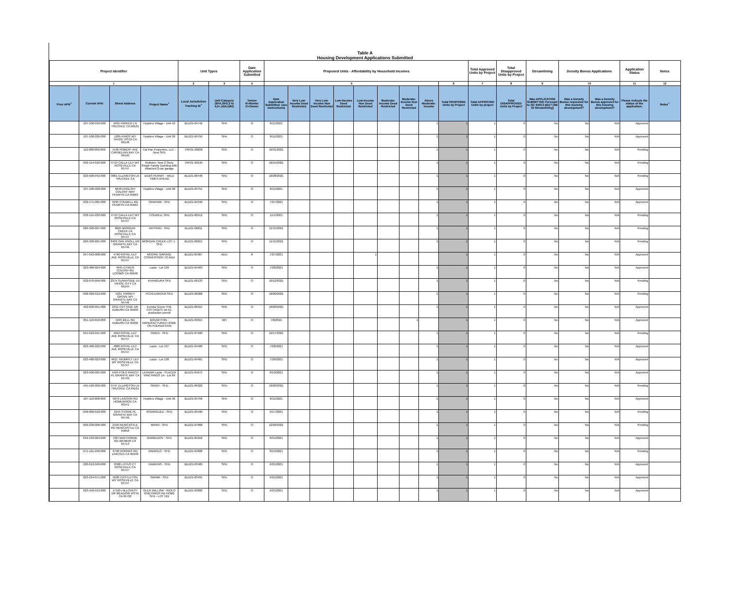Table A
Housing Development Applications Submitted
| Project Identifier | | | | Unit Types | | Date Application Submitted | Proposed Units - Affordability by Household Incomes | | | | | | | | | Total Approved Units by Project | Total Disapproved Units by Project | Streamlining | Density Bonus Applications | | Application Status | Notes |
| --- | --- | --- | --- | --- | --- | --- | --- | --- | --- | --- | --- | --- | --- | --- | --- | --- | --- | --- | --- | --- | --- | --- |
| 1 | | | | 2 | 3 | 4 | 5 | | | | | | | | 6 | 7 | 8 | 9 | 10 | | 11 | 12 |
| Prior APN<sup>+</sup> | Current APN | Street Address | Project Name<sup>+</sup> | Local Jurisdiction Tracking ID<sup>+</sup> | Unit Category (SFA,SFD,2 to 4,5+,ADU,MH) | Tenure R=Renter O=Owner | Date Application Submitted- (see instructions) | Very Low-Income Deed Restricted | Very Low-Income Non Deed Restricted | Low-Income Deed Restricted | Low-Income Non Deed Restricted | Moderate-Income Deed Restricted | Moderate-Income Non Deed Restricted | Above Moderate-Income | Total PROPOSED Units by Project | Total APPROVED Units by project | Total DISAPPROVED Units by Project | Was APPLICATION SUBMITTED Pursuant to GC 65913.4(b)? (SB 35 Streamlining) | Was a Density Bonus requested for this housing development? | Was a Density Bonus approved for this housing development? | Please indicate the status of the application. | Notes<sup>+</sup> |
| | 107-100-016-000 | 9495 PARKER LN TRUCKEE CA 96161 | Hopkins Village - Unit 16 | BLD21-04742 | SFA | O | 8/11/2021 | | | | | | | 1 | 1 | 1 | 0 | No | No | N/A | Approved | |
| | 107-100-026-000 | 1285 KINGS WY TAHOE VISTA CA 96148 | Hopkins Village - Unit 26 | BLD21-04750 | SFA | O | 8/11/2021 | | | | | | | 1 | 1 | 1 | 0 | No | No | N/A | Approved | |
| | 112-280-009-000 | 4136 ROBERT AVE CARNELIAN BAY CA 96140 | Cal Pac Properties, LLC - New SFD | TRP21-90206 | SFD | O | 10/31/2021 | | | | | | | 1 | 1 | 1 | 0 | No | No | N/A | Pending | |
| | 092-154-010-000 | 4710 CALLA LILY WY ROSEVILLE CA 95747 | Rollston- New 2 Story Single Family Dwelling with Attached 2-car garage | TRP21-90195 | SFD | O | 10/15/2021 | | | | | | | 1 | 1 | 1 | 0 | No | No | N/A | Pending | |
| | 023-500-042-000 | 9801 ELLINGTON LN TRUCKEE CA | DEBS PERMIT - WILD TIMES AHEAD | BLD21-06448 | SFD | O | 10/28/2021 | | | | | | | 1 | 1 | 1 | 0 | No | No | N/A | Pending | |
| | 107-100-028-000 | 6640 ENGLISH COLONY WAY PENRYN CA 95663 | Hopkins Village - Unit 28 | BLD21-04751 | SFA | O | 8/11/2021 | | | | | | | 1 | 1 | 1 | 0 | No | No | N/A | Approved | |
| | 032-171-065-000 | 5995 COLWELL RD PENRYN CA 95663 | GRAHAM - SFD | BLD21-04340 | SFD | O | 7/27/2021 | | | | | | | 1 | 1 | 1 | 0 | No | No | N/A | Approved | |
| | 032-191-032-000 | 4710 CALLA LILY WY ROSEVILLE CA 95747 | COLWELL SFD | BLD21-06512 | SFD | O | 11/1/2021 | | | | | | | 1 | 1 | 1 | 0 | No | No | N/A | Pending | |
| | 029-390-007-000 | 8665 MORGAN CREEK LN ROSEVILLE CA 95747 | ARTISAN - SFD | BLD21-06811 | SFD | O | 11/15/2021 | | | | | | | 1 | 1 | 1 | 0 | No | No | N/A | Pending | |
| | 029-390-001-000 | 8403 OAK KNOLL DR GRANITE BAY CA 95746 | MORGAN CREEK LOT 1 - SFD | BLD21-06815 | SFD | O | 11/15/2021 | | | | | | | 1 | 1 | 1 | 0 | No | No | N/A | Pending | |
| | 047-042-008-000 | 4790 ROYAL LILY AVE ROSEVILLE CA 95747 | MOORE GARAGE CONVERSION TO ADU | BLD21-04367 | ADU | R | 7/27/2021 | | | | 1 | | | | 1 | 1 | 0 | No | No | N/A | Approved | |
| | 023-480-024-000 | 4945 CITRUS COLONY RD LOOMIS CA 95650 | Lazio - Lot 139 | BLD21-04403 | SFD | O | 7/28/2021 | | | | | | | 1 | 1 | 1 | 0 | No | No | N/A | Approved | |
| | 032-070-056-000 | 2375 SUNNYSIDE LN TAHOE CITY CA 96145 | KHANGURA SFD | BLD21-06133 | SFD | O | 10/12/2021 | | | | | | | 1 | 1 | 1 | 0 | No | No | N/A | Pending | |
| | 038-320-012-000 | 4231 TORREY GROVE WY GRANITE BAY CA 95746 | PCHELNIKOVA SFD | BLD21-06308 | SFD | O | 10/20/2021 | | | | | | | 1 | 1 | 1 | 0 | No | No | N/A | Pending | |
| | 462-050-051-000 | 2331 COTTAGE DR AUBURN CA 95603 | Eureka Grove-THE COTTAGES- lot 51-production permit | BLD21-06315 | SFD | O | 10/20/2021 | | | | | | | 1 | 1 | 1 | 0 | No | No | N/A | Approved | |
| | 051-110-010-000 | 4245 BELL RD AUBURN CA 95602 | BOUGHTON - MANUFACTURED HOME ON FOUNDATION | BLD21-03915 | MH | O | 7/8/2021 | | | | | | 1 | | 1 | 1 | 0 | No | No | N/A | Approved | |
| | 051-010-041-000 | 4810 ROYAL LILY AVE ROSEVILLE CA 95747 | OWEN - SFD | BLD21-07500 | SFD | O | 12/17/2021 | | | | | | | 1 | 1 | 1 | 0 | No | No | N/A | Pending | |
| | 023-480-022-000 | 4800 ROYAL LILY AVE ROSEVILLE CA 95747 | Lazio - Lot 137 | BLD21-04400 | SFD | O | 7/28/2021 | | | | | | | 1 | 1 | 1 | 0 | No | No | N/A | Approved | |
| | 023-480-023-000 | 4621 TRUMPET LILY WY ROSEVILLE CA 95747 | Lazio - Lot 138 | BLD21-04401 | SFD | O | 7/28/2021 | | | | | | | 1 | 1 | 1 | 0 | No | No | N/A | Approved | |
| | 023-500-005-000 | 4424 POLO RANCH PL GRANITE BAY CA 95746 | LENNAR Lazio - PLACER VINEYARDS 1A - Lot 69 | BLD21-04675 | SFD | O | 8/10/2021 | | | | | | | 1 | 1 | 1 | 0 | No | No | N/A | Approved | |
| | 455-120-002-000 | 9747 ELLINGTON LN TRUCKEE CA 96161 | SINGH - SFD | BLD21-06322 | SFD | O | 10/20/2021 | | | | | | | 1 | 1 | 1 | 0 | No | No | N/A | Pending | |
| | 107-110-008-000 | 5870 LAGOON RD HOMEWOOD CA 96141 | Hopkins Village - Unit 36 | BLD21-04758 | SFA | O | 8/11/2021 | | | | | | | 1 | 1 | 1 | 0 | No | No | N/A | Approved | |
| | 058-060-018-000 | 9155 STOWE PL GRANITE BAY CA 95746 | RODRIGUEZ - SFD | BLD21-05590 | SFD | O | 9/17/2021 | | | | | | | 1 | 1 | 1 | 0 | No | No | N/A | Pending | |
| | 050-230-006-000 | 2150 NEWCASTLE RD NEWCASTLE CA 95658 | MANN - SFD | BLD21-07668 | SFD | O | 12/29/2021 | | | | | | | 1 | 1 | 1 | 0 | No | No | N/A | Pending | |
| | 042-193-004-000 | 720 HAWTHORNE RD WEIMAR CA 95713 | GARBUZOV - SFD | BLD21-05218 | SFD | O | 8/31/2021 | | | | | | | 1 | 1 | 1 | 0 | No | No | N/A | Approved | |
| | 071-191-048-000 | 6790 DORNES RD LINCOLN CA 95648 | RANIOLO - SFD | BLD21-04828 | SFD | O | 8/13/2021 | | | | | | | 1 | 1 | 1 | 0 | No | No | N/A | Pending | |
| | 020-012-040-000 | 8500 LOTUS CT ROSEVILLE CA 95747 | HAWKINS - SFD | BLD21-03489 | SFD | O | 6/21/2021 | | | | | | | 1 | 1 | 1 | 0 | No | No | N/A | Approved | |
| | 023-234-071-000 | 5020 CASTLETON WY ROSEVILLE CA 95747 | SWAMI - SFD | BLD21-03491 | SFD | O | 6/21/2021 | | | | | | | 1 | 1 | 1 | 0 | No | No | N/A | Approved | |
| | 023-450-013-000 | 17525 HILLCREST DR MEADOW VISTA CA 95722 | GLEN WILLOW - RIOLO VINEYARDS KB HOME SFD - LOT 161 | BLD21-03606 | SFD | O | 6/25/2021 | | | | | | | 1 | 1 | 1 | 0 | No | No | N/A | Approved | |